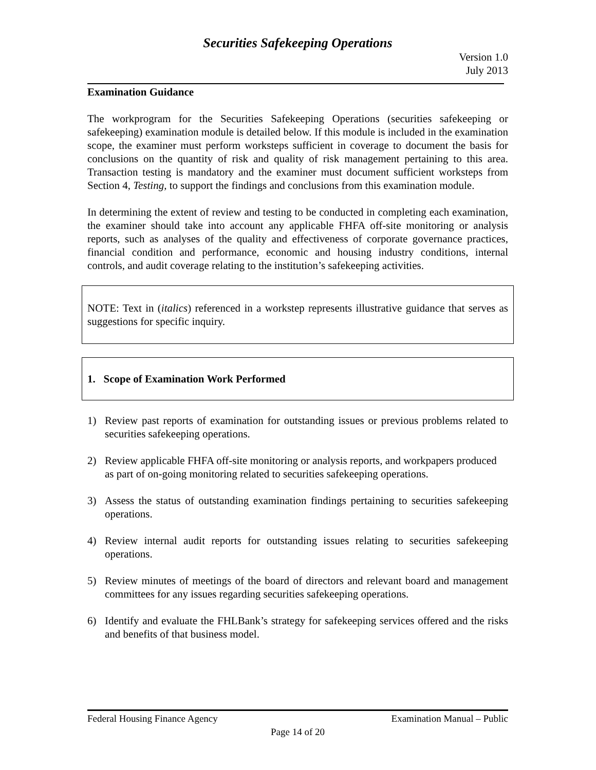Securities Safekeeping Operations
Version 1.0
July 2013
Examination Guidance
The workprogram for the Securities Safekeeping Operations (securities safekeeping or safekeeping) examination module is detailed below. If this module is included in the examination scope, the examiner must perform worksteps sufficient in coverage to document the basis for conclusions on the quantity of risk and quality of risk management pertaining to this area. Transaction testing is mandatory and the examiner must document sufficient worksteps from Section 4, Testing, to support the findings and conclusions from this examination module.
In determining the extent of review and testing to be conducted in completing each examination, the examiner should take into account any applicable FHFA off-site monitoring or analysis reports, such as analyses of the quality and effectiveness of corporate governance practices, financial condition and performance, economic and housing industry conditions, internal controls, and audit coverage relating to the institution’s safekeeping activities.
NOTE: Text in (italics) referenced in a workstep represents illustrative guidance that serves as suggestions for specific inquiry.
1. Scope of Examination Work Performed
1) Review past reports of examination for outstanding issues or previous problems related to securities safekeeping operations.
2) Review applicable FHFA off-site monitoring or analysis reports, and workpapers produced as part of on-going monitoring related to securities safekeeping operations.
3) Assess the status of outstanding examination findings pertaining to securities safekeeping operations.
4) Review internal audit reports for outstanding issues relating to securities safekeeping operations.
5) Review minutes of meetings of the board of directors and relevant board and management committees for any issues regarding securities safekeeping operations.
6) Identify and evaluate the FHLBank’s strategy for safekeeping services offered and the risks and benefits of that business model.
Federal Housing Finance Agency Examination Manual – Public
Page 14 of 20